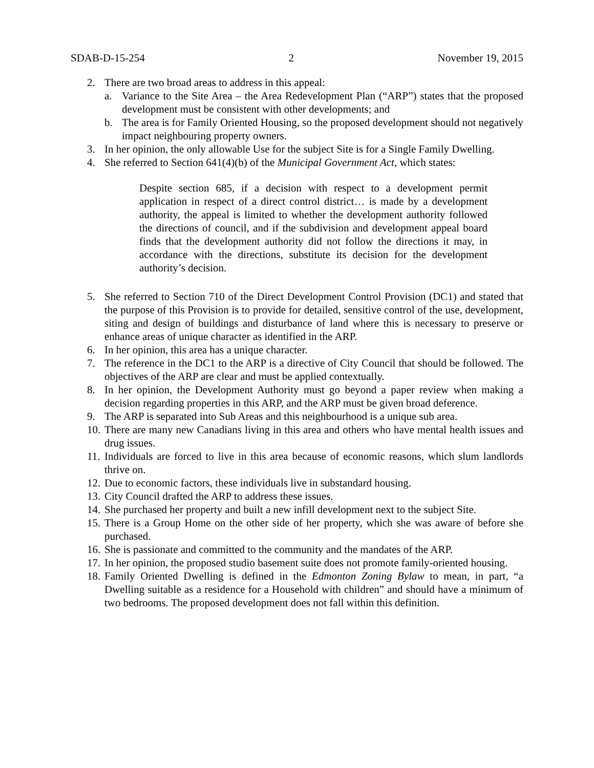SDAB-D-15-254 2 November 19, 2015
2. There are two broad areas to address in this appeal:
a. Variance to the Site Area – the Area Redevelopment Plan (“ARP”) states that the proposed development must be consistent with other developments; and
b. The area is for Family Oriented Housing, so the proposed development should not negatively impact neighbouring property owners.
3. In her opinion, the only allowable Use for the subject Site is for a Single Family Dwelling.
4. She referred to Section 641(4)(b) of the Municipal Government Act, which states:
Despite section 685, if a decision with respect to a development permit application in respect of a direct control district… is made by a development authority, the appeal is limited to whether the development authority followed the directions of council, and if the subdivision and development appeal board finds that the development authority did not follow the directions it may, in accordance with the directions, substitute its decision for the development authority’s decision.
5. She referred to Section 710 of the Direct Development Control Provision (DC1) and stated that the purpose of this Provision is to provide for detailed, sensitive control of the use, development, siting and design of buildings and disturbance of land where this is necessary to preserve or enhance areas of unique character as identified in the ARP.
6. In her opinion, this area has a unique character.
7. The reference in the DC1 to the ARP is a directive of City Council that should be followed. The objectives of the ARP are clear and must be applied contextually.
8. In her opinion, the Development Authority must go beyond a paper review when making a decision regarding properties in this ARP, and the ARP must be given broad deference.
9. The ARP is separated into Sub Areas and this neighbourhood is a unique sub area.
10.
There are many new Canadians living in this area and others who have mental health issues and drug issues.
11.
Individuals are forced to live in this area because of economic reasons, which slum landlords thrive on.
12.
Due to economic factors, these individuals live in substandard housing.
13.
City Council drafted the ARP to address these issues.
14.
She purchased her property and built a new infill development next to the subject Site.
15.
There is a Group Home on the other side of her property, which she was aware of before she purchased.
16.
She is passionate and committed to the community and the mandates of the ARP.
17.
In her opinion, the proposed studio basement suite does not promote family-oriented housing.
18.
Family Oriented Dwelling is defined in the Edmonton Zoning Bylaw to mean, in part, “a Dwelling suitable as a residence for a Household with children” and should have a minimum of two bedrooms. The proposed development does not fall within this definition.